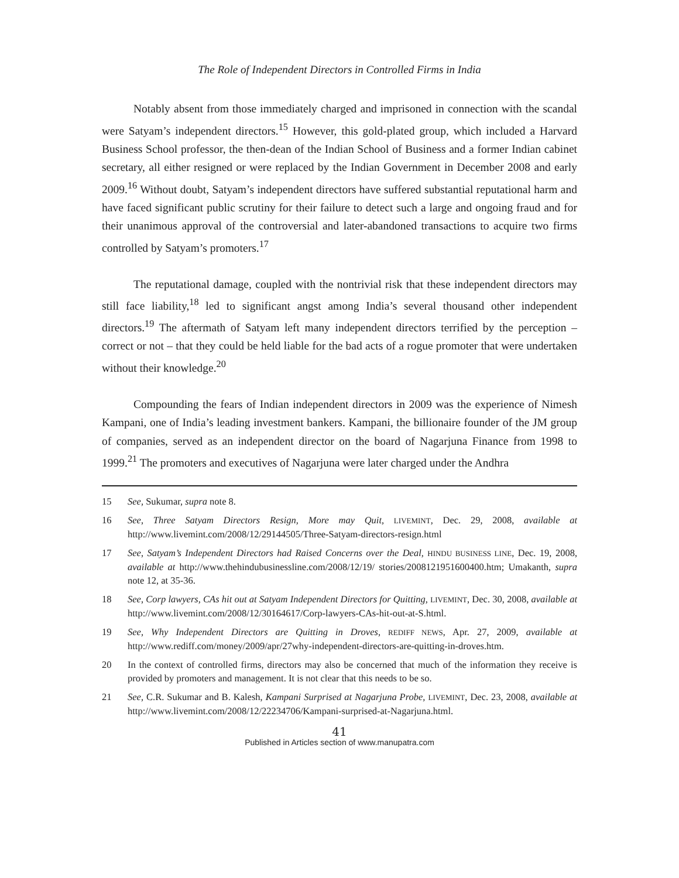The Role of Independent Directors in Controlled Firms in India
Notably absent from those immediately charged and imprisoned in connection with the scandal were Satyam’s independent directors.<sup>15</sup> However, this gold-plated group, which included a Harvard Business School professor, the then-dean of the Indian School of Business and a former Indian cabinet secretary, all either resigned or were replaced by the Indian Government in December 2008 and early 2009.<sup>16</sup> Without doubt, Satyam’s independent directors have suffered substantial reputational harm and have faced significant public scrutiny for their failure to detect such a large and ongoing fraud and for their unanimous approval of the controversial and later-abandoned transactions to acquire two firms controlled by Satyam’s promoters.<sup>17</sup>
The reputational damage, coupled with the nontrivial risk that these independent directors may still face liability,<sup>18</sup> led to significant angst among India’s several thousand other independent directors.<sup>19</sup> The aftermath of Satyam left many independent directors terrified by the perception – correct or not – that they could be held liable for the bad acts of a rogue promoter that were undertaken without their knowledge.<sup>20</sup>
Compounding the fears of Indian independent directors in 2009 was the experience of Nimesh Kampani, one of India’s leading investment bankers. Kampani, the billionaire founder of the JM group of companies, served as an independent director on the board of Nagarjuna Finance from 1998 to 1999.<sup>21</sup> The promoters and executives of Nagarjuna were later charged under the Andhra
15 See, Sukumar, supra note 8.
16 See, Three Satyam Directors Resign, More may Quit, LIVEMINT, Dec. 29, 2008, available at http://www.livemint.com/2008/12/29144505/Three-Satyam-directors-resign.html
17 See, Satyam’s Independent Directors had Raised Concerns over the Deal, HINDU BUSINESS LINE, Dec. 19, 2008, available at http://www.thehindubusinessline.com/2008/12/19/ stories/2008121951600400.htm; Umakanth, supra note 12, at 35-36.
18 See, Corp lawyers, CAs hit out at Satyam Independent Directors for Quitting, LIVEMINT, Dec. 30, 2008, available at http://www.livemint.com/2008/12/30164617/Corp-lawyers-CAs-hit-out-at-S.html.
19 See, Why Independent Directors are Quitting in Droves, REDIFF NEWS, Apr. 27, 2009, available at http://www.rediff.com/money/2009/apr/27why-independent-directors-are-quitting-in-droves.htm.
20 In the context of controlled firms, directors may also be concerned that much of the information they receive is provided by promoters and management. It is not clear that this needs to be so.
21 See, C.R. Sukumar and B. Kalesh, Kampani Surprised at Nagarjuna Probe, LIVEMINT, Dec. 23, 2008, available at http://www.livemint.com/2008/12/22234706/Kampani-surprised-at-Nagarjuna.html.
41
Published in Articles section of www.manupatra.com